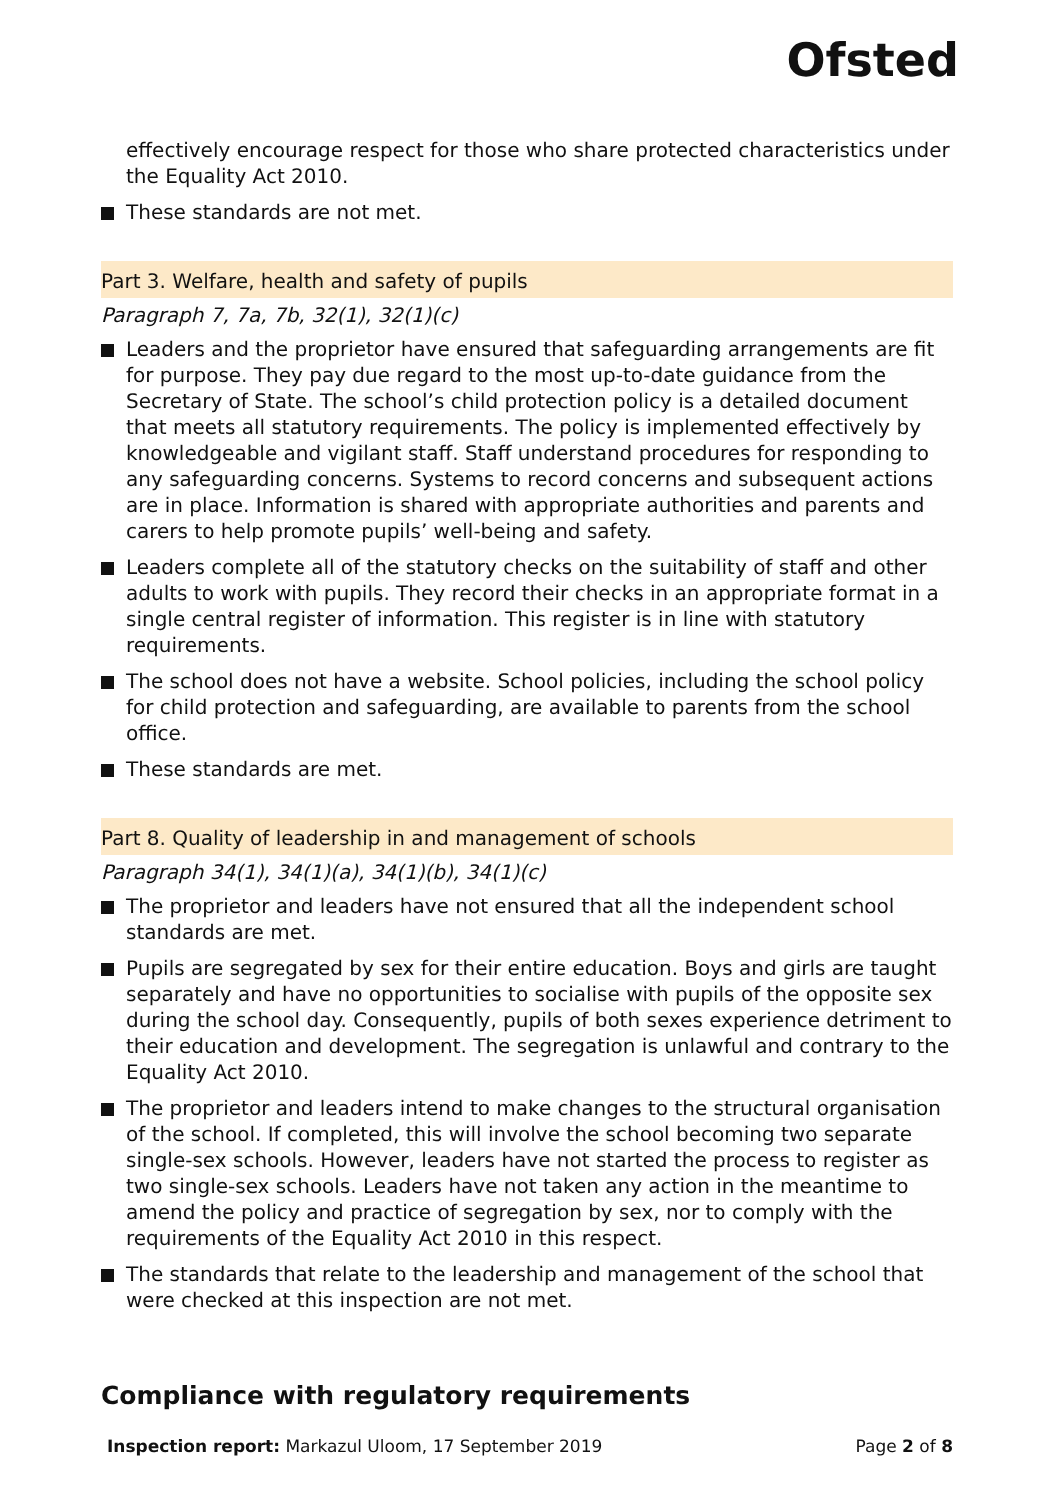Ofsted
effectively encourage respect for those who share protected characteristics under the Equality Act 2010.
These standards are not met.
Part 3. Welfare, health and safety of pupils
Paragraph 7, 7a, 7b, 32(1), 32(1)(c)
Leaders and the proprietor have ensured that safeguarding arrangements are fit for purpose. They pay due regard to the most up-to-date guidance from the Secretary of State. The school’s child protection policy is a detailed document that meets all statutory requirements. The policy is implemented effectively by knowledgeable and vigilant staff. Staff understand procedures for responding to any safeguarding concerns. Systems to record concerns and subsequent actions are in place. Information is shared with appropriate authorities and parents and carers to help promote pupils’ well-being and safety.
Leaders complete all of the statutory checks on the suitability of staff and other adults to work with pupils. They record their checks in an appropriate format in a single central register of information. This register is in line with statutory requirements.
The school does not have a website. School policies, including the school policy for child protection and safeguarding, are available to parents from the school office.
These standards are met.
Part 8. Quality of leadership in and management of schools
Paragraph 34(1), 34(1)(a), 34(1)(b), 34(1)(c)
The proprietor and leaders have not ensured that all the independent school standards are met.
Pupils are segregated by sex for their entire education. Boys and girls are taught separately and have no opportunities to socialise with pupils of the opposite sex during the school day. Consequently, pupils of both sexes experience detriment to their education and development. The segregation is unlawful and contrary to the Equality Act 2010.
The proprietor and leaders intend to make changes to the structural organisation of the school. If completed, this will involve the school becoming two separate single-sex schools. However, leaders have not started the process to register as two single-sex schools. Leaders have not taken any action in the meantime to amend the policy and practice of segregation by sex, nor to comply with the requirements of the Equality Act 2010 in this respect.
The standards that relate to the leadership and management of the school that were checked at this inspection are not met.
Compliance with regulatory requirements
Inspection report: Markazul Uloom, 17 September 2019
Page 2 of 8